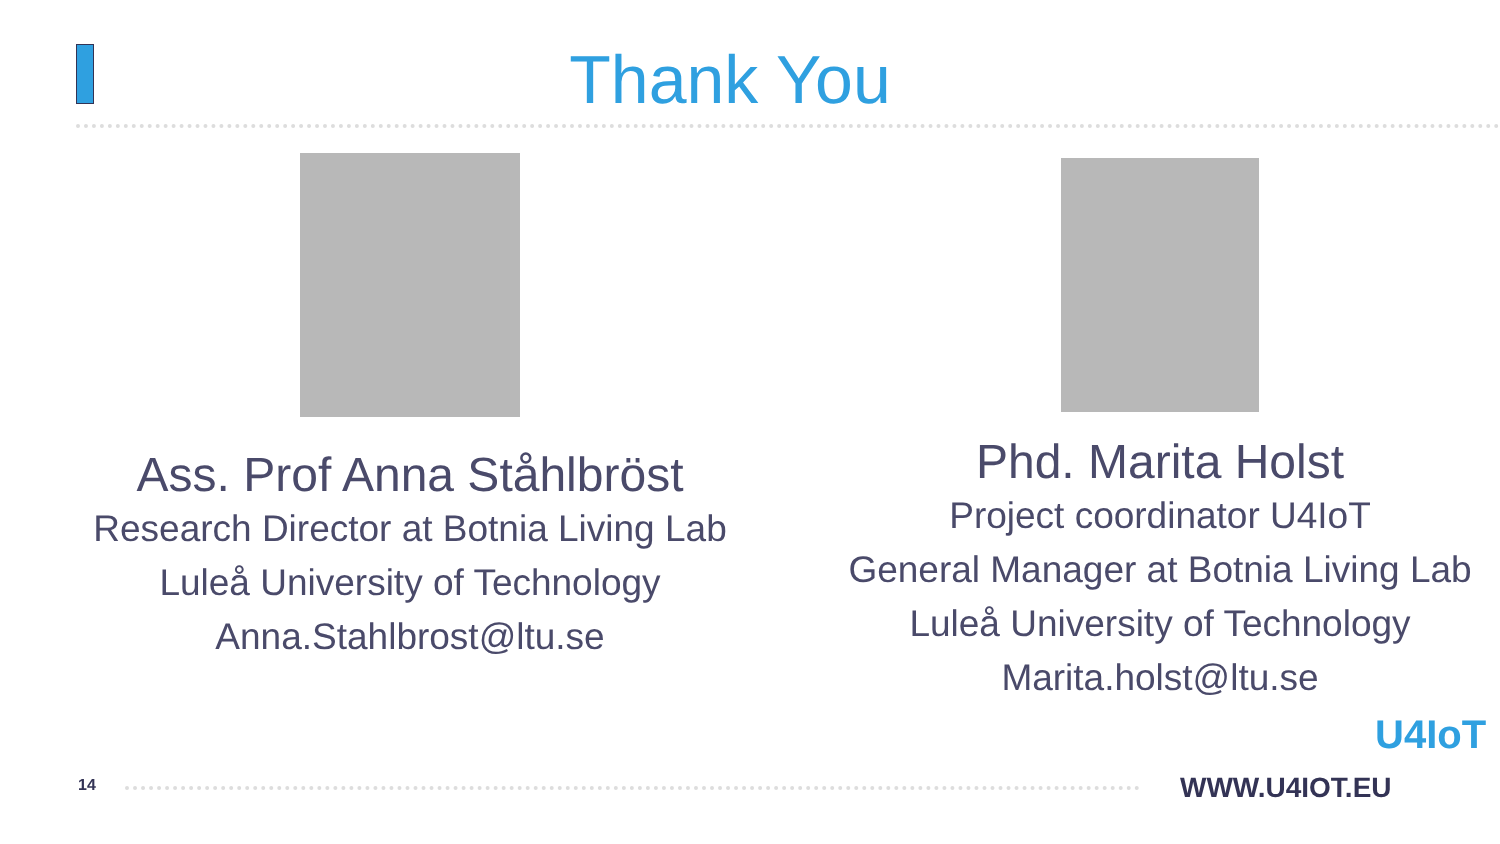Thank You
Ass. Prof Anna Ståhlbröst
Research Director at Botnia Living Lab
Luleå University of Technology
Anna.Stahlbrost@ltu.se
Phd. Marita Holst
Project coordinator U4IoT
General Manager at Botnia Living Lab
Luleå University of Technology
Marita.holst@ltu.se
14 WWW.U4IOT.EU
U4IoT